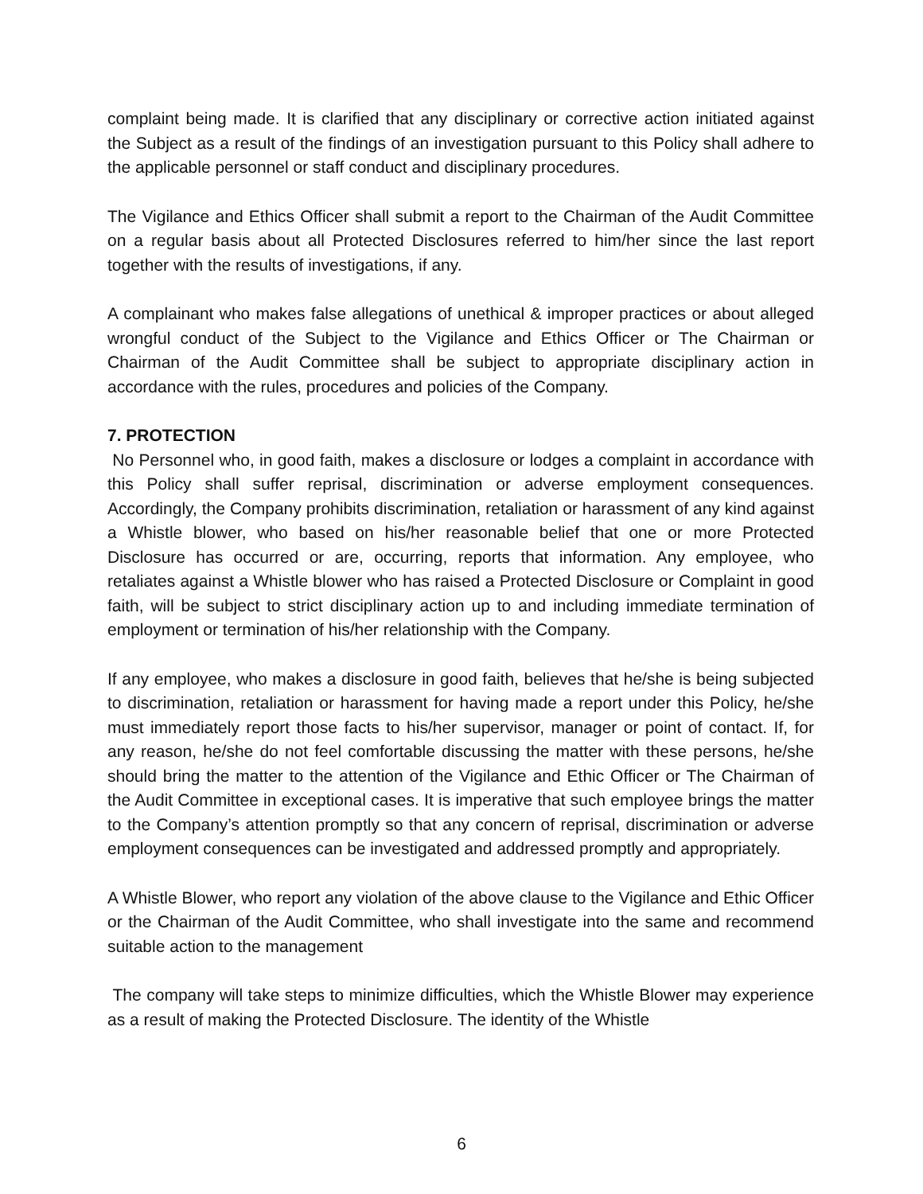complaint being made. It is clarified that any disciplinary or corrective action initiated against the Subject as a result of the findings of an investigation pursuant to this Policy shall adhere to the applicable personnel or staff conduct and disciplinary procedures.
The Vigilance and Ethics Officer shall submit a report to the Chairman of the Audit Committee on a regular basis about all Protected Disclosures referred to him/her since the last report together with the results of investigations, if any.
A complainant who makes false allegations of unethical & improper practices or about alleged wrongful conduct of the Subject to the Vigilance and Ethics Officer or The Chairman or Chairman of the Audit Committee shall be subject to appropriate disciplinary action in accordance with the rules, procedures and policies of the Company.
7. PROTECTION
No Personnel who, in good faith, makes a disclosure or lodges a complaint in accordance with this Policy shall suffer reprisal, discrimination or adverse employment consequences. Accordingly, the Company prohibits discrimination, retaliation or harassment of any kind against a Whistle blower, who based on his/her reasonable belief that one or more Protected Disclosure has occurred or are, occurring, reports that information. Any employee, who retaliates against a Whistle blower who has raised a Protected Disclosure or Complaint in good faith, will be subject to strict disciplinary action up to and including immediate termination of employment or termination of his/her relationship with the Company.
If any employee, who makes a disclosure in good faith, believes that he/she is being subjected to discrimination, retaliation or harassment for having made a report under this Policy, he/she must immediately report those facts to his/her supervisor, manager or point of contact. If, for any reason, he/she do not feel comfortable discussing the matter with these persons, he/she should bring the matter to the attention of the Vigilance and Ethic Officer or The Chairman of the Audit Committee in exceptional cases. It is imperative that such employee brings the matter to the Company’s attention promptly so that any concern of reprisal, discrimination or adverse employment consequences can be investigated and addressed promptly and appropriately.
A Whistle Blower, who report any violation of the above clause to the Vigilance and Ethic Officer or the Chairman of the Audit Committee, who shall investigate into the same and recommend suitable action to the management
The company will take steps to minimize difficulties, which the Whistle Blower may experience as a result of making the Protected Disclosure. The identity of the Whistle
6